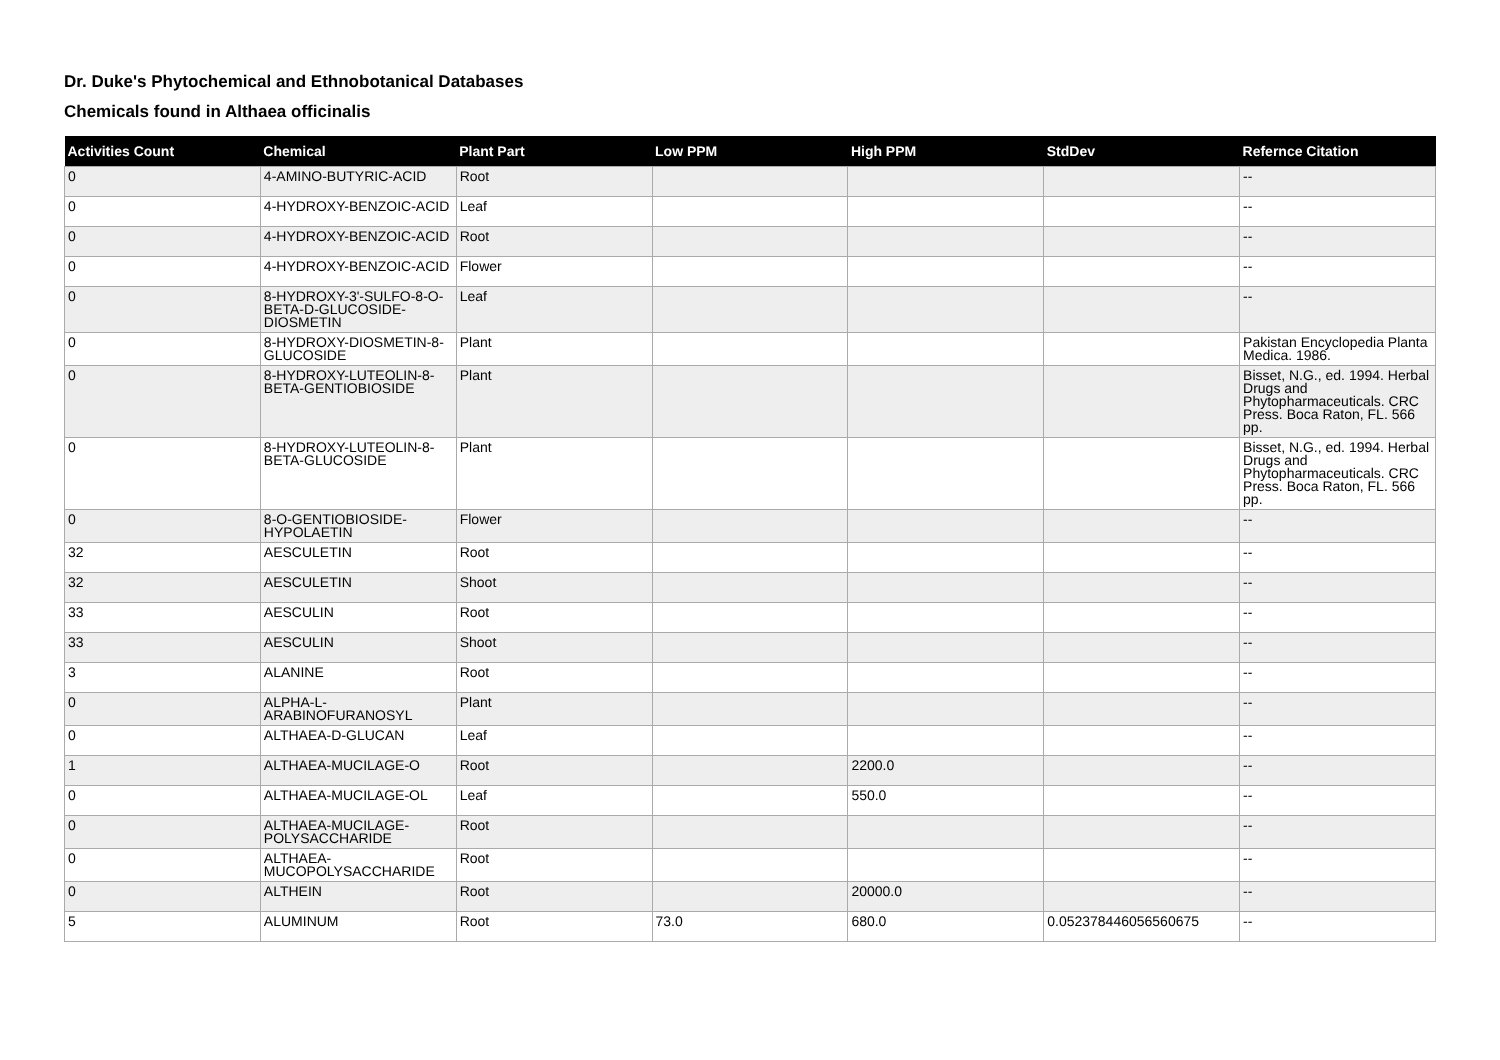Dr. Duke's Phytochemical and Ethnobotanical Databases
Chemicals found in Althaea officinalis
| Activities Count | Chemical | Plant Part | Low PPM | High PPM | StdDev | Refernce Citation |
| --- | --- | --- | --- | --- | --- | --- |
| 0 | 4-AMINO-BUTYRIC-ACID | Root | | | | -- |
| 0 | 4-HYDROXY-BENZOIC-ACID | Leaf | | | | -- |
| 0 | 4-HYDROXY-BENZOIC-ACID | Root | | | | -- |
| 0 | 4-HYDROXY-BENZOIC-ACID | Flower | | | | -- |
| 0 | 8-HYDROXY-3'-SULFO-8-O-BETA-D-GLUCOSIDE-DIOSMETIN | Leaf | | | | -- |
| 0 | 8-HYDROXY-DIOSMETIN-8-GLUCOSIDE | Plant | | | | Pakistan Encyclopedia Planta Medica. 1986. |
| 0 | 8-HYDROXY-LUTEOLIN-8-BETA-GENTIOBIOSIDE | Plant | | | | Bisset, N.G., ed. 1994. Herbal Drugs and Phytopharmaceuticals. CRC Press. Boca Raton, FL. 566 pp. |
| 0 | 8-HYDROXY-LUTEOLIN-8-BETA-GLUCOSIDE | Plant | | | | Bisset, N.G., ed. 1994. Herbal Drugs and Phytopharmaceuticals. CRC Press. Boca Raton, FL. 566 pp. |
| 0 | 8-O-GENTIOBIOSIDE-HYPOLAETIN | Flower | | | | -- |
| 32 | AESCULETIN | Root | | | | -- |
| 32 | AESCULETIN | Shoot | | | | -- |
| 33 | AESCULIN | Root | | | | -- |
| 33 | AESCULIN | Shoot | | | | -- |
| 3 | ALANINE | Root | | | | -- |
| 0 | ALPHA-L-ARABINOFURANOSYL | Plant | | | | -- |
| 0 | ALTHAEA-D-GLUCAN | Leaf | | | | -- |
| 1 | ALTHAEA-MUCILAGE-O | Root | | 2200.0 | | -- |
| 0 | ALTHAEA-MUCILAGE-OL | Leaf | | 550.0 | | -- |
| 0 | ALTHAEA-MUCILAGE-POLYSACCHARIDE | Root | | | | -- |
| 0 | ALTHAEA-MUCOPOLYSACCHARIDE | Root | | | | -- |
| 0 | ALTHEIN | Root | | 20000.0 | | -- |
| 5 | ALUMINUM | Root | 73.0 | 680.0 | 0.052378446056560675 | -- |